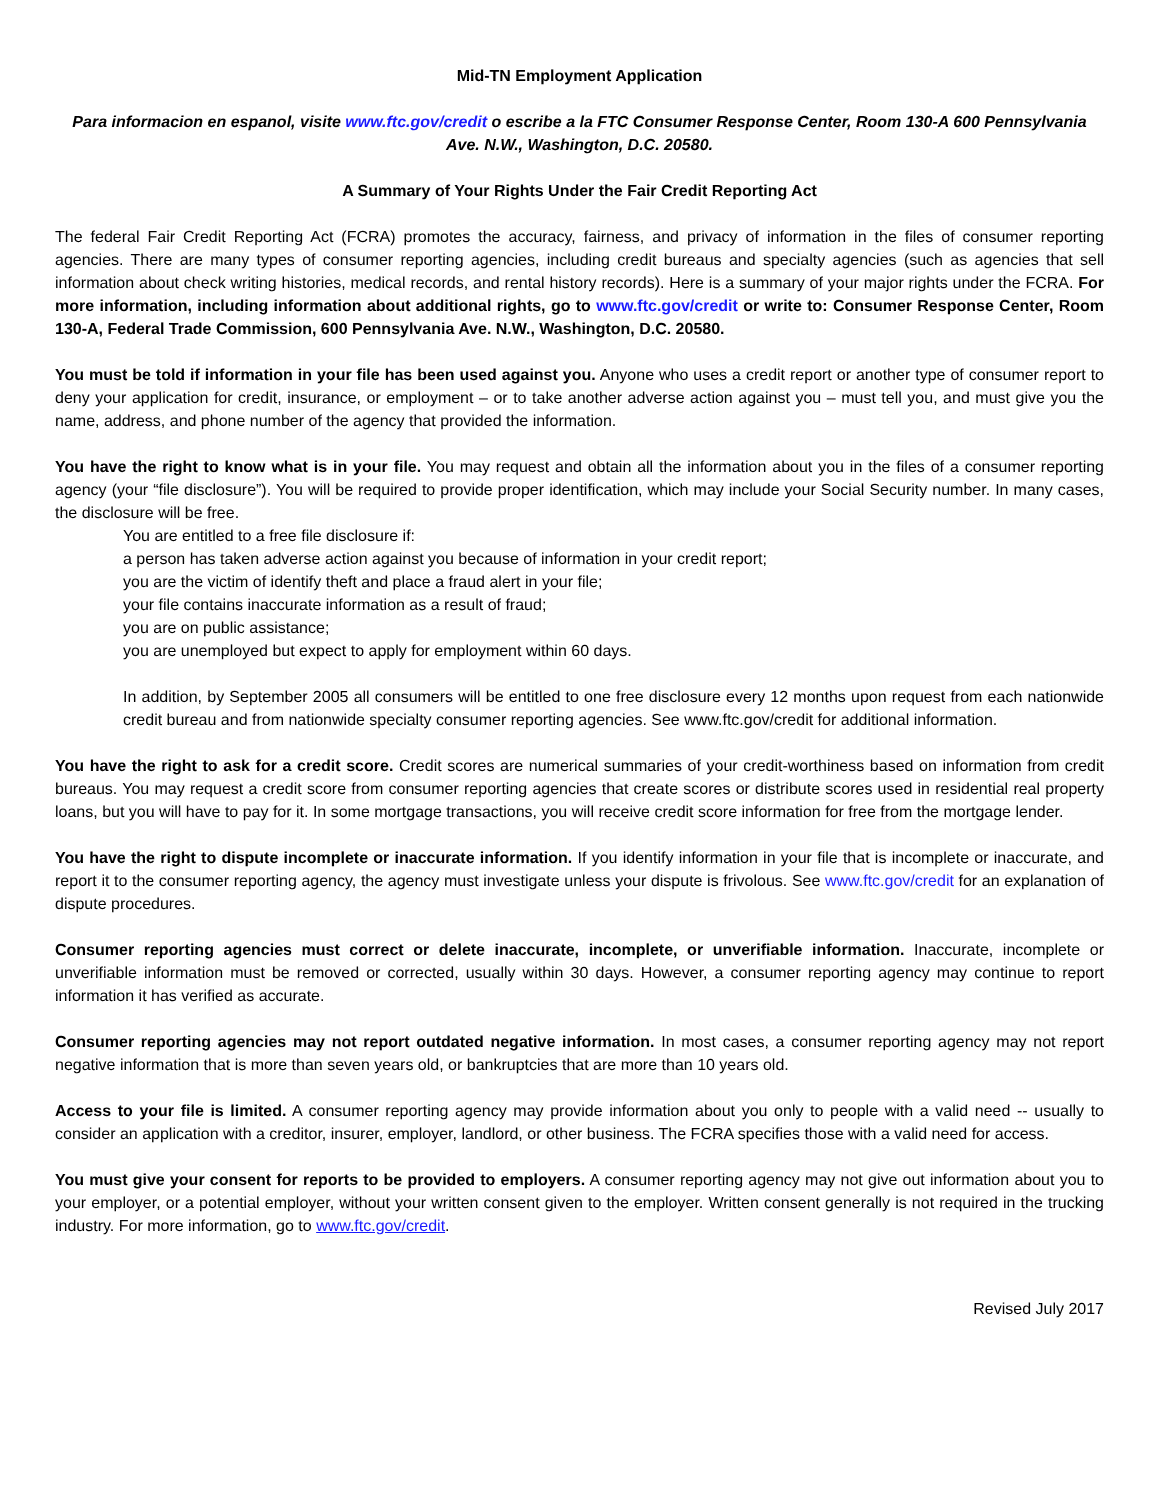Mid-TN Employment Application
Para informacion en espanol, visite www.ftc.gov/credit o escribe a la FTC Consumer Response Center, Room 130-A 600 Pennsylvania Ave. N.W., Washington, D.C. 20580.
A Summary of Your Rights Under the Fair Credit Reporting Act
The federal Fair Credit Reporting Act (FCRA) promotes the accuracy, fairness, and privacy of information in the files of consumer reporting agencies. There are many types of consumer reporting agencies, including credit bureaus and specialty agencies (such as agencies that sell information about check writing histories, medical records, and rental history records). Here is a summary of your major rights under the FCRA. For more information, including information about additional rights, go to www.ftc.gov/credit or write to: Consumer Response Center, Room 130-A, Federal Trade Commission, 600 Pennsylvania Ave. N.W., Washington, D.C. 20580.
You must be told if information in your file has been used against you. Anyone who uses a credit report or another type of consumer report to deny your application for credit, insurance, or employment – or to take another adverse action against you – must tell you, and must give you the name, address, and phone number of the agency that provided the information.
You have the right to know what is in your file. You may request and obtain all the information about you in the files of a consumer reporting agency (your “file disclosure”). You will be required to provide proper identification, which may include your Social Security number. In many cases, the disclosure will be free.
You are entitled to a free file disclosure if:
a person has taken adverse action against you because of information in your credit report;
you are the victim of identify theft and place a fraud alert in your file;
your file contains inaccurate information as a result of fraud;
you are on public assistance;
you are unemployed but expect to apply for employment within 60 days.
In addition, by September 2005 all consumers will be entitled to one free disclosure every 12 months upon request from each nationwide credit bureau and from nationwide specialty consumer reporting agencies. See www.ftc.gov/credit for additional information.
You have the right to ask for a credit score. Credit scores are numerical summaries of your credit-worthiness based on information from credit bureaus. You may request a credit score from consumer reporting agencies that create scores or distribute scores used in residential real property loans, but you will have to pay for it. In some mortgage transactions, you will receive credit score information for free from the mortgage lender.
You have the right to dispute incomplete or inaccurate information. If you identify information in your file that is incomplete or inaccurate, and report it to the consumer reporting agency, the agency must investigate unless your dispute is frivolous. See www.ftc.gov/credit for an explanation of dispute procedures.
Consumer reporting agencies must correct or delete inaccurate, incomplete, or unverifiable information. Inaccurate, incomplete or unverifiable information must be removed or corrected, usually within 30 days. However, a consumer reporting agency may continue to report information it has verified as accurate.
Consumer reporting agencies may not report outdated negative information. In most cases, a consumer reporting agency may not report negative information that is more than seven years old, or bankruptcies that are more than 10 years old.
Access to your file is limited. A consumer reporting agency may provide information about you only to people with a valid need -- usually to consider an application with a creditor, insurer, employer, landlord, or other business. The FCRA specifies those with a valid need for access.
You must give your consent for reports to be provided to employers. A consumer reporting agency may not give out information about you to your employer, or a potential employer, without your written consent given to the employer. Written consent generally is not required in the trucking industry. For more information, go to www.ftc.gov/credit.
Revised July 2017